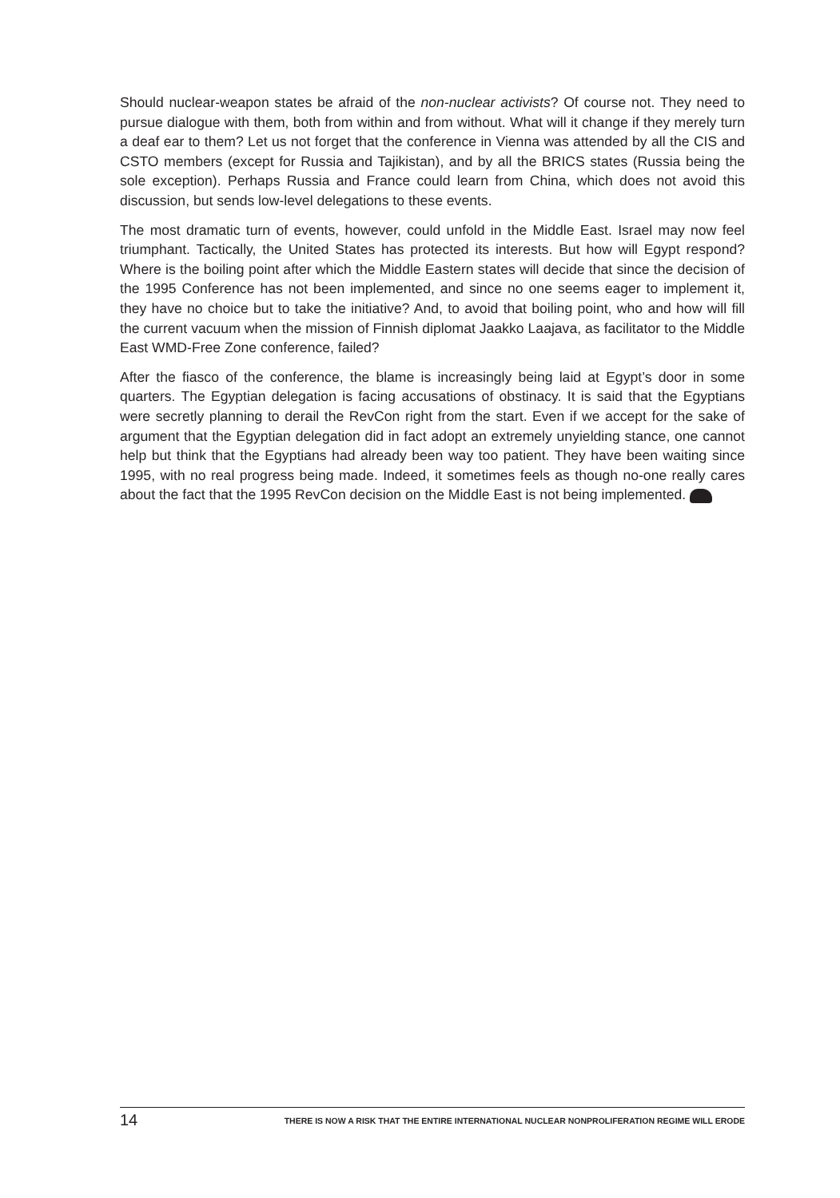Should nuclear-weapon states be afraid of the non-nuclear activists? Of course not. They need to pursue dialogue with them, both from within and from without. What will it change if they merely turn a deaf ear to them? Let us not forget that the conference in Vienna was attended by all the CIS and CSTO members (except for Russia and Tajikistan), and by all the BRICS states (Russia being the sole exception). Perhaps Russia and France could learn from China, which does not avoid this discussion, but sends low-level delegations to these events.
The most dramatic turn of events, however, could unfold in the Middle East. Israel may now feel triumphant. Tactically, the United States has protected its interests. But how will Egypt respond? Where is the boiling point after which the Middle Eastern states will decide that since the decision of the 1995 Conference has not been implemented, and since no one seems eager to implement it, they have no choice but to take the initiative? And, to avoid that boiling point, who and how will fill the current vacuum when the mission of Finnish diplomat Jaakko Laajava, as facilitator to the Middle East WMD-Free Zone conference, failed?
After the fiasco of the conference, the blame is increasingly being laid at Egypt’s door in some quarters. The Egyptian delegation is facing accusations of obstinacy. It is said that the Egyptians were secretly planning to derail the RevCon right from the start. Even if we accept for the sake of argument that the Egyptian delegation did in fact adopt an extremely unyielding stance, one cannot help but think that the Egyptians had already been way too patient. They have been waiting since 1995, with no real progress being made. Indeed, it sometimes feels as though no-one really cares about the fact that the 1995 RevCon decision on the Middle East is not being implemented.
14 THERE IS NOW A RISK THAT THE ENTIRE INTERNATIONAL NUCLEAR NONPROLIFERATION REGIME WILL ERODE